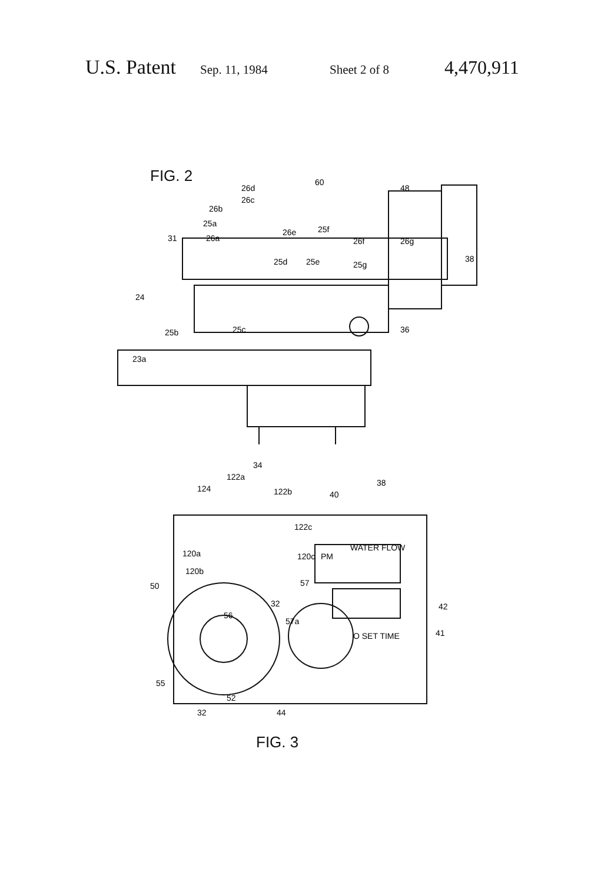U.S. Patent Sep. 11, 1984 Sheet 2 of 8 4,470,911
FIG. 2
26d
26c
26b
25a
26a
31
60
48
26e
25f
26f
26g
25d
25e
25g
38
24
25b
25c
36
23a
34
122a
124
122b
40
38
122c
120a
120b
120c
PM
WATER FLOW
57
50
32
42
56
57a
41
O SET TIME
55
52
44
32
FIG. 3